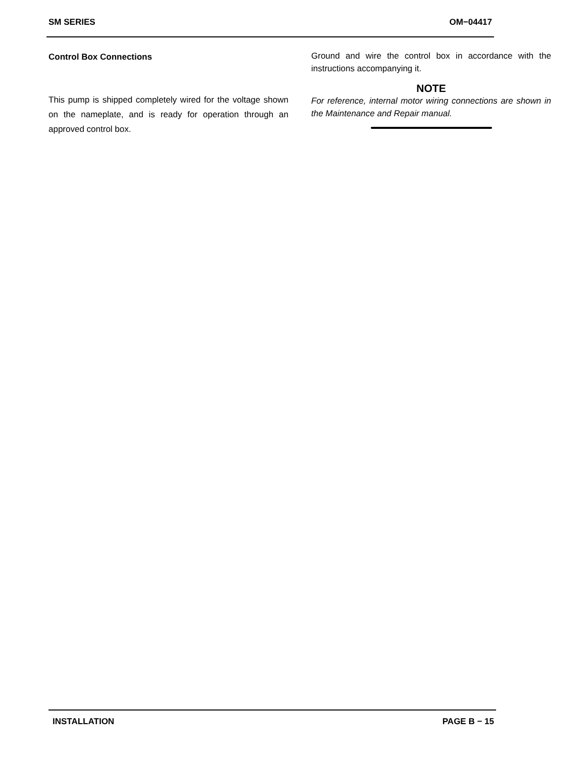SM SERIES OM−04417
Control Box Connections
This pump is shipped completely wired for the voltage shown on the nameplate, and is ready for operation through an approved control box.
Ground and wire the control box in accordance with the instructions accompanying it.
NOTE
For reference, internal motor wiring connections are shown in the Maintenance and Repair manual.
INSTALLATION PAGE B − 15